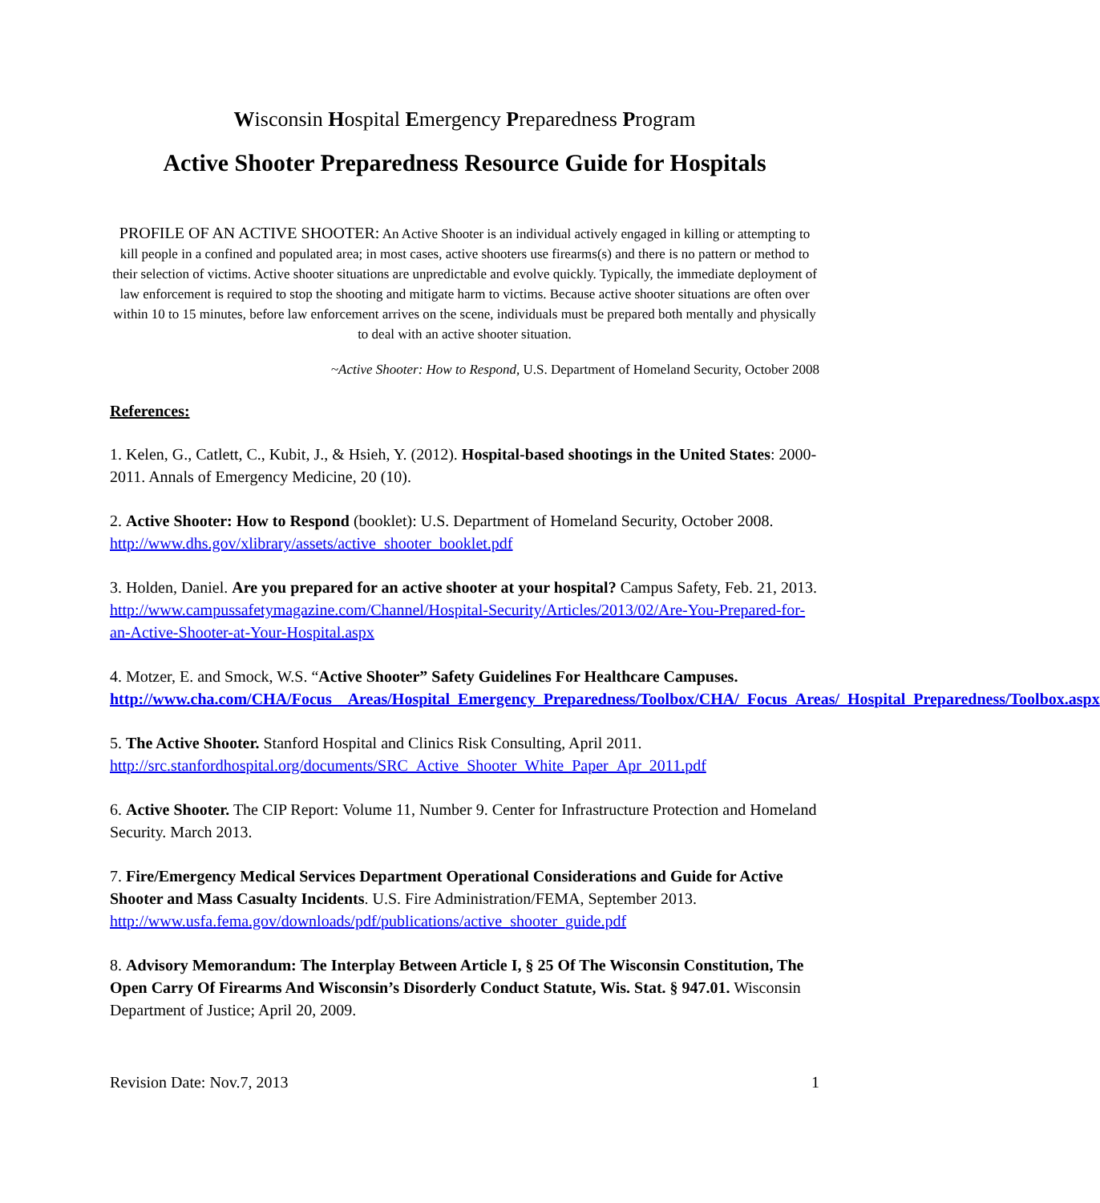Wisconsin Hospital Emergency Preparedness Program
Active Shooter Preparedness Resource Guide for Hospitals
PROFILE OF AN ACTIVE SHOOTER: An Active Shooter is an individual actively engaged in killing or attempting to kill people in a confined and populated area; in most cases, active shooters use firearms(s) and there is no pattern or method to their selection of victims. Active shooter situations are unpredictable and evolve quickly. Typically, the immediate deployment of law enforcement is required to stop the shooting and mitigate harm to victims. Because active shooter situations are often over within 10 to 15 minutes, before law enforcement arrives on the scene, individuals must be prepared both mentally and physically to deal with an active shooter situation.
~Active Shooter: How to Respond, U.S. Department of Homeland Security, October 2008
References:
1. Kelen, G., Catlett, C., Kubit, J., & Hsieh, Y. (2012). Hospital-based shootings in the United States: 2000-2011. Annals of Emergency Medicine, 20 (10).
2. Active Shooter: How to Respond (booklet): U.S. Department of Homeland Security, October 2008. http://www.dhs.gov/xlibrary/assets/active_shooter_booklet.pdf
3. Holden, Daniel. Are you prepared for an active shooter at your hospital? Campus Safety, Feb. 21, 2013. http://www.campussafetymagazine.com/Channel/Hospital-Security/Articles/2013/02/Are-You-Prepared-for-an-Active-Shooter-at-Your-Hospital.aspx
4. Motzer, E. and Smock, W.S. “Active Shooter” Safety Guidelines For Healthcare Campuses. http://www.cha.com/CHA/Focus__Areas/Hospital_Emergency_Preparedness/Toolbox/CHA/_Focus_Areas/_Hospital_Preparedness/Toolbox.aspx
5. The Active Shooter. Stanford Hospital and Clinics Risk Consulting, April 2011. http://src.stanfordhospital.org/documents/SRC_Active_Shooter_White_Paper_Apr_2011.pdf
6. Active Shooter. The CIP Report: Volume 11, Number 9. Center for Infrastructure Protection and Homeland Security. March 2013.
7. Fire/Emergency Medical Services Department Operational Considerations and Guide for Active Shooter and Mass Casualty Incidents. U.S. Fire Administration/FEMA, September 2013. http://www.usfa.fema.gov/downloads/pdf/publications/active_shooter_guide.pdf
8. Advisory Memorandum: The Interplay Between Article I, § 25 Of The Wisconsin Constitution, The Open Carry Of Firearms And Wisconsin’s Disorderly Conduct Statute, Wis. Stat. § 947.01. Wisconsin Department of Justice; April 20, 2009.
Revision Date: Nov.7, 2013 1